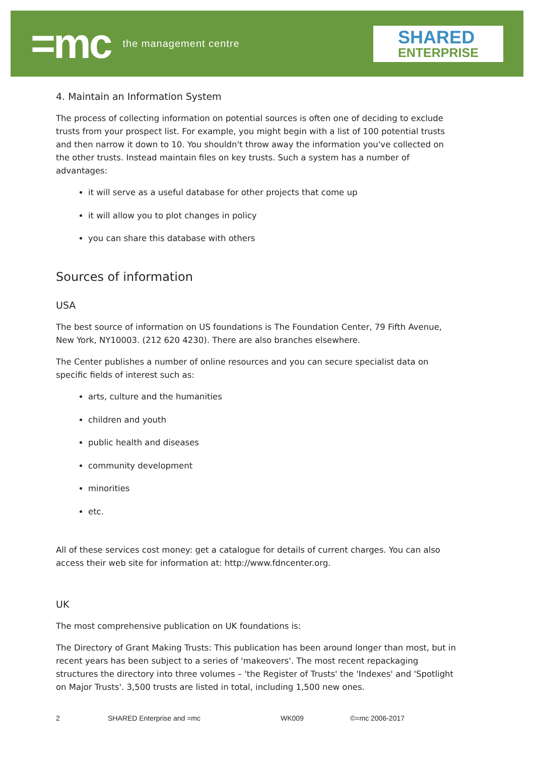=mc the management centre
SHARED
ENTERPRISE
4. Maintain an Information System
The process of collecting information on potential sources is often one of deciding to exclude trusts from your prospect list. For example, you might begin with a list of 100 potential trusts and then narrow it down to 10. You shouldn't throw away the information you've collected on the other trusts. Instead maintain files on key trusts. Such a system has a number of advantages:
it will serve as a useful database for other projects that come up
it will allow you to plot changes in policy
you can share this database with others
Sources of information
USA
The best source of information on US foundations is The Foundation Center, 79 Fifth Avenue, New York, NY10003. (212 620 4230). There are also branches elsewhere.
The Center publishes a number of online resources and you can secure specialist data on specific fields of interest such as:
arts, culture and the humanities
children and youth
public health and diseases
community development
minorities
etc.
All of these services cost money: get a catalogue for details of current charges. You can also access their web site for information at: http://www.fdncenter.org.
UK
The most comprehensive publication on UK foundations is:
The Directory of Grant Making Trusts: This publication has been around longer than most, but in recent years has been subject to a series of 'makeovers'. The most recent repackaging structures the directory into three volumes – 'the Register of Trusts' the 'Indexes' and 'Spotlight on Major Trusts'. 3,500 trusts are listed in total, including 1,500 new ones.
2 SHARED Enterprise and =mc WK009 ©=mc 2006-2017